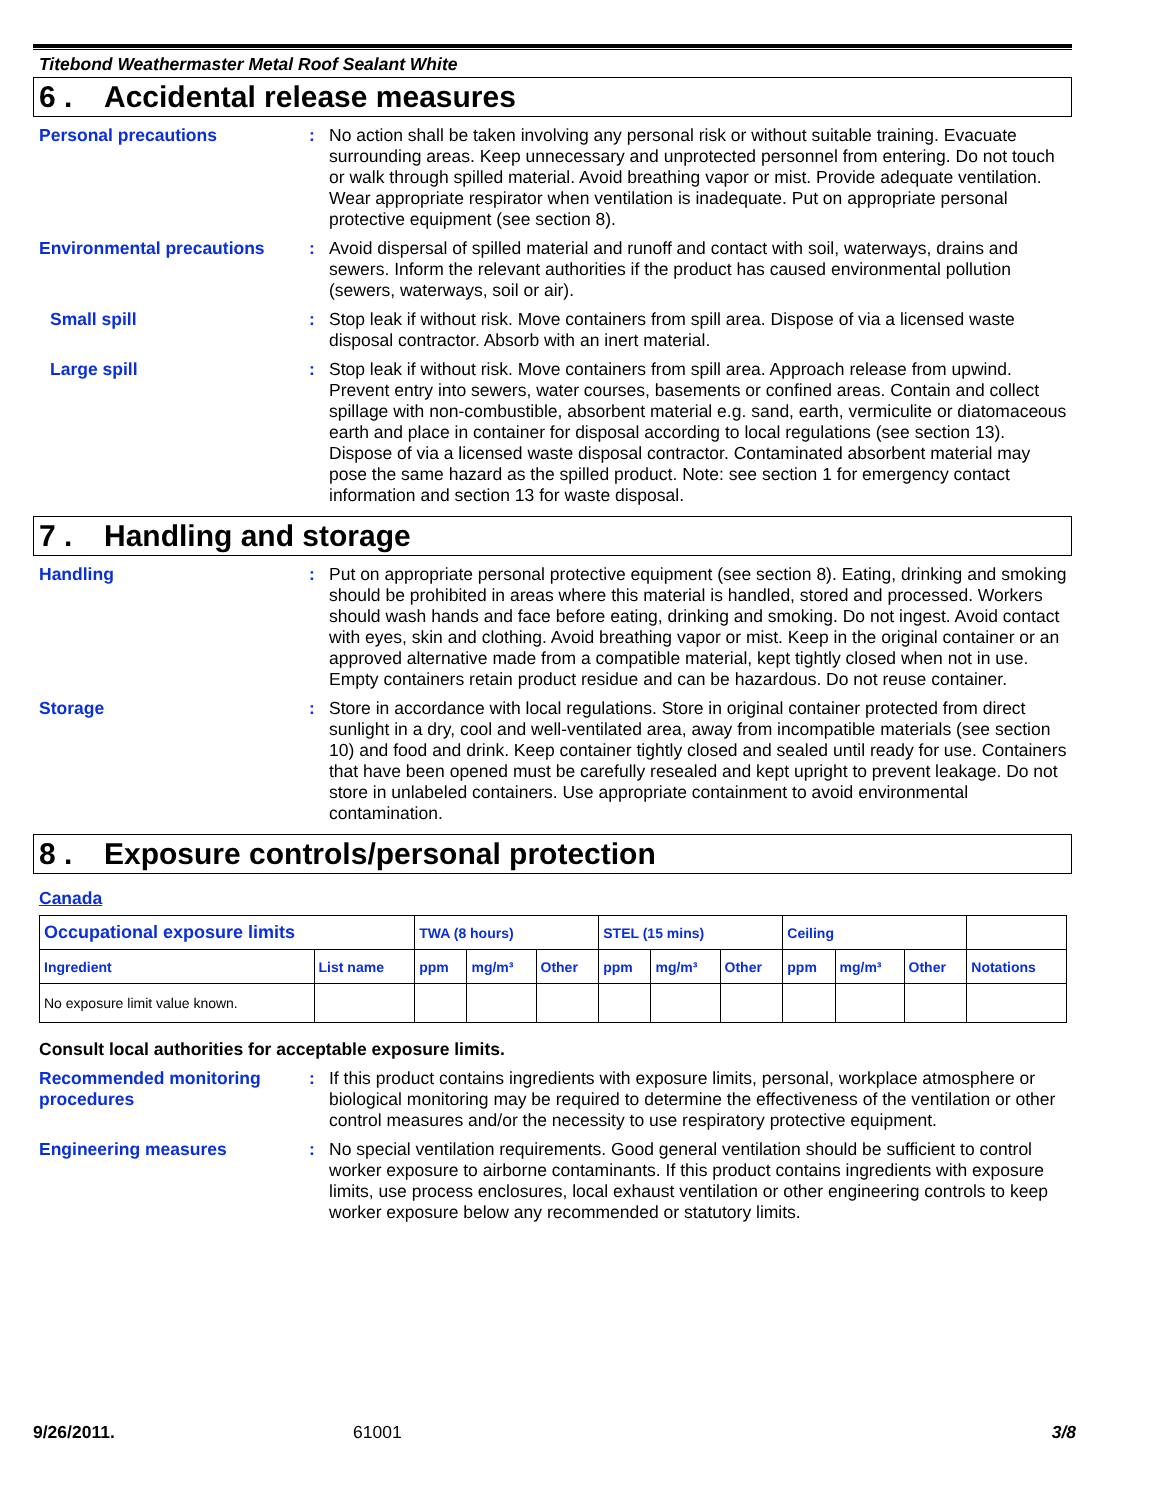Titebond Weathermaster Metal Roof Sealant White
6 . Accidental release measures
Personal precautions :
No action shall be taken involving any personal risk or without suitable training. Evacuate surrounding areas. Keep unnecessary and unprotected personnel from entering. Do not touch or walk through spilled material. Avoid breathing vapor or mist. Provide adequate ventilation. Wear appropriate respirator when ventilation is inadequate. Put on appropriate personal protective equipment (see section 8).
Environmental precautions :
Avoid dispersal of spilled material and runoff and contact with soil, waterways, drains and sewers. Inform the relevant authorities if the product has caused environmental pollution (sewers, waterways, soil or air).
Small spill :
Stop leak if without risk. Move containers from spill area. Dispose of via a licensed waste disposal contractor. Absorb with an inert material.
Large spill :
Stop leak if without risk. Move containers from spill area. Approach release from upwind. Prevent entry into sewers, water courses, basements or confined areas. Contain and collect spillage with non-combustible, absorbent material e.g. sand, earth, vermiculite or diatomaceous earth and place in container for disposal according to local regulations (see section 13). Dispose of via a licensed waste disposal contractor. Contaminated absorbent material may pose the same hazard as the spilled product. Note: see section 1 for emergency contact information and section 13 for waste disposal.
7 . Handling and storage
Handling :
Put on appropriate personal protective equipment (see section 8). Eating, drinking and smoking should be prohibited in areas where this material is handled, stored and processed. Workers should wash hands and face before eating, drinking and smoking. Do not ingest. Avoid contact with eyes, skin and clothing. Avoid breathing vapor or mist. Keep in the original container or an approved alternative made from a compatible material, kept tightly closed when not in use. Empty containers retain product residue and can be hazardous. Do not reuse container.
Storage :
Store in accordance with local regulations. Store in original container protected from direct sunlight in a dry, cool and well-ventilated area, away from incompatible materials (see section 10) and food and drink. Keep container tightly closed and sealed until ready for use. Containers that have been opened must be carefully resealed and kept upright to prevent leakage. Do not store in unlabeled containers. Use appropriate containment to avoid environmental contamination.
8 . Exposure controls/personal protection
Canada
| Occupational exposure limits | | TWA (8 hours) | | | STEL (15 mins) | | | Ceiling | | | |
| --- | --- | --- | --- | --- | --- | --- | --- | --- | --- | --- | --- |
| Ingredient | List name | ppm | mg/m³ | Other | ppm | mg/m³ | Other | ppm | mg/m³ | Other | Notations |
| No exposure limit value known. | | | | | | | | | | | |
Consult local authorities for acceptable exposure limits.
Recommended monitoring procedures
:
If this product contains ingredients with exposure limits, personal, workplace atmosphere or biological monitoring may be required to determine the effectiveness of the ventilation or other control measures and/or the necessity to use respiratory protective equipment.
Engineering measures :
No special ventilation requirements. Good general ventilation should be sufficient to control worker exposure to airborne contaminants. If this product contains ingredients with exposure limits, use process enclosures, local exhaust ventilation or other engineering controls to keep worker exposure below any recommended or statutory limits.
9/26/2011. 61001 3/8